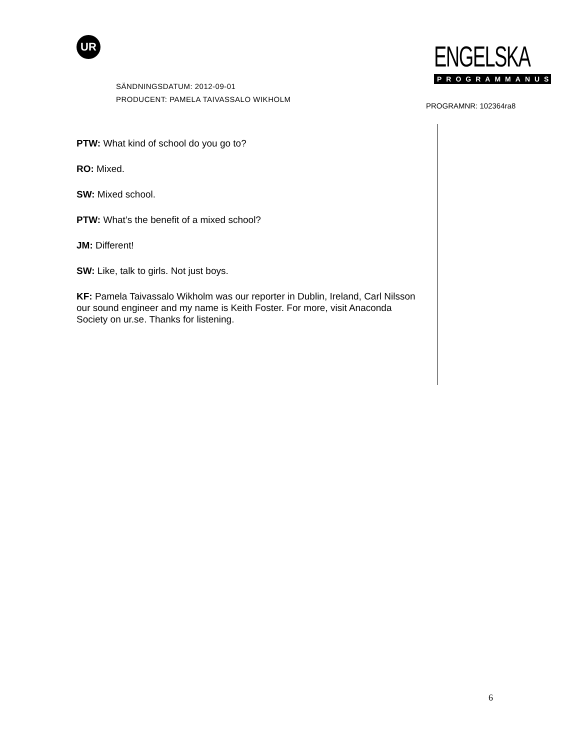UR
SÄNDNINGSDATUM: 2012-09-01
PRODUCENT: PAMELA TAIVASSALO WIKHOLM
ENGELSKA
PROGRAMMANUS
PROGRAMNR: 102364ra8
PTW: What kind of school do you go to?
RO: Mixed.
SW: Mixed school.
PTW: What’s the benefit of a mixed school?
JM: Different!
SW: Like, talk to girls. Not just boys.
KF: Pamela Taivassalo Wikholm was our reporter in Dublin, Ireland, Carl Nilsson our sound engineer and my name is Keith Foster. For more, visit Anaconda Society on ur.se. Thanks for listening.
6